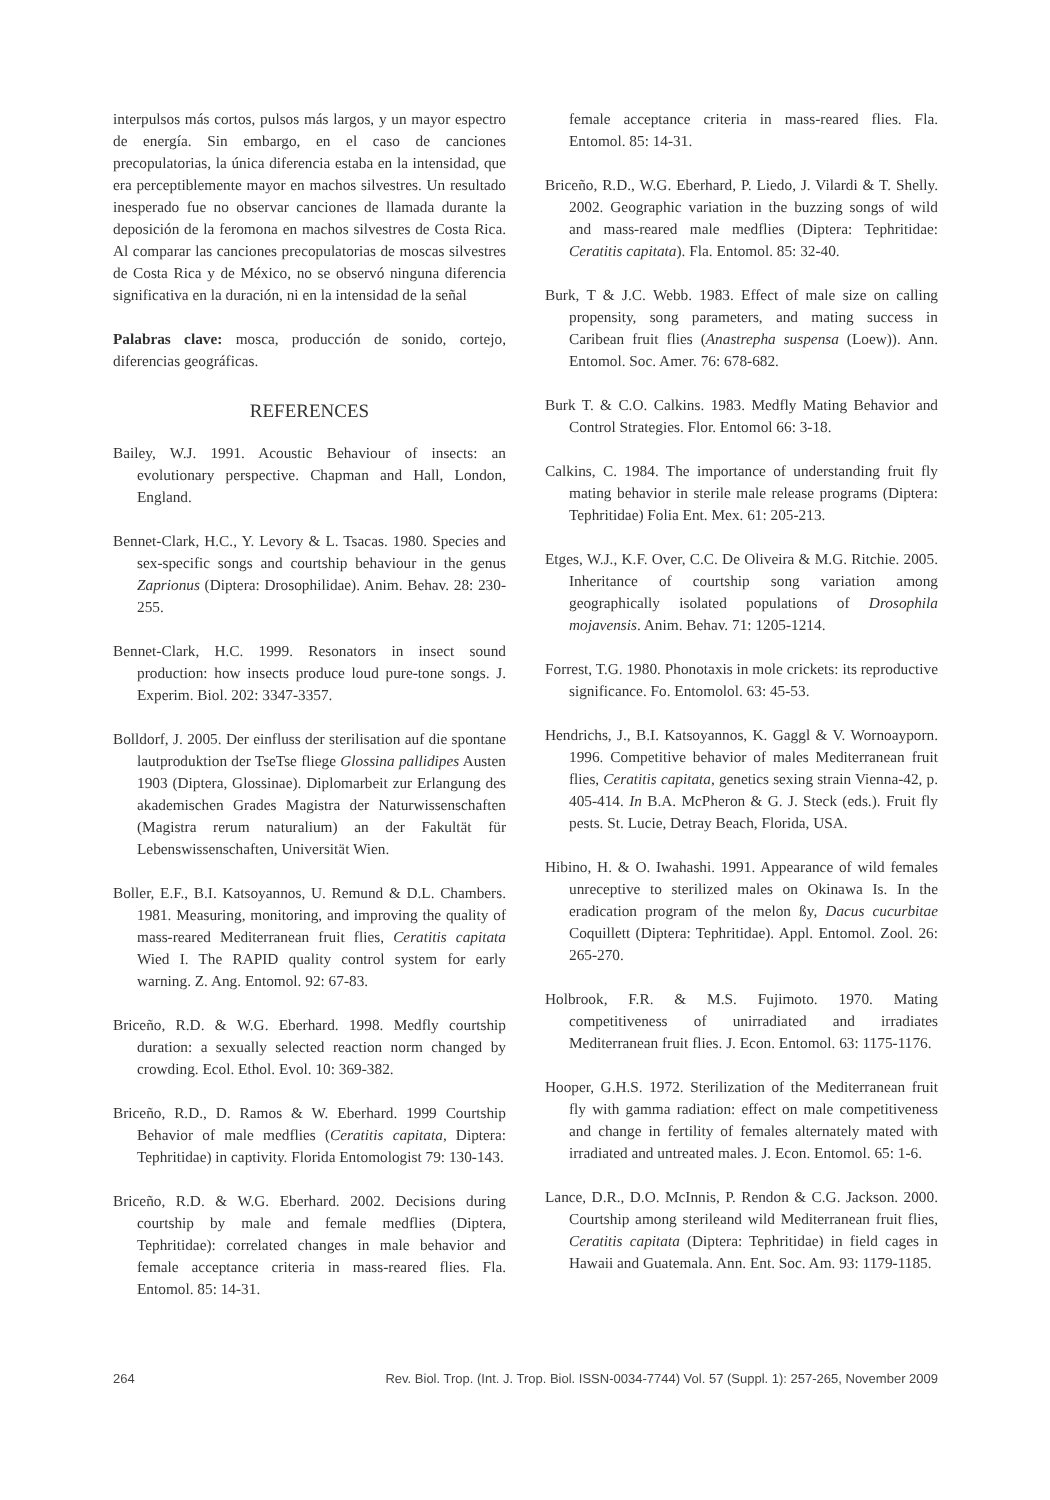interpulsos más cortos, pulsos más largos, y un mayor espectro de energía. Sin embargo, en el caso de canciones precopulatorias, la única diferencia estaba en la intensidad, que era perceptiblemente mayor en machos silvestres. Un resultado inesperado fue no observar canciones de llamada durante la deposición de la feromona en machos silvestres de Costa Rica. Al comparar las canciones precopulatorias de moscas silvestres de Costa Rica y de México, no se observó ninguna diferencia significativa en la duración, ni en la intensidad de la señal
Palabras clave: mosca, producción de sonido, cortejo, diferencias geográficas.
REFERENCES
Bailey, W.J. 1991. Acoustic Behaviour of insects: an evolutionary perspective. Chapman and Hall, London, England.
Bennet-Clark, H.C., Y. Levory & L. Tsacas. 1980. Species and sex-specific songs and courtship behaviour in the genus Zaprionus (Diptera: Drosophilidae). Anim. Behav. 28: 230-255.
Bennet-Clark, H.C. 1999. Resonators in insect sound production: how insects produce loud pure-tone songs. J. Experim. Biol. 202: 3347-3357.
Bolldorf, J. 2005. Der einfluss der sterilisation auf die spontane lautproduktion der TseTse fliege Glossina pallidipes Austen 1903 (Diptera, Glossinae). Diplomarbeit zur Erlangung des akademischen Grades Magistra der Naturwissenschaften (Magistra rerum naturalium) an der Fakultät für Lebenswissenschaften, Universität Wien.
Boller, E.F., B.I. Katsoyannos, U. Remund & D.L. Chambers. 1981. Measuring, monitoring, and improving the quality of mass-reared Mediterranean fruit flies, Ceratitis capitata Wied I. The RAPID quality control system for early warning. Z. Ang. Entomol. 92: 67-83.
Briceño, R.D. & W.G. Eberhard. 1998. Medfly courtship duration: a sexually selected reaction norm changed by crowding. Ecol. Ethol. Evol. 10: 369-382.
Briceño, R.D., D. Ramos & W. Eberhard. 1999 Courtship Behavior of male medflies (Ceratitis capitata, Diptera: Tephritidae) in captivity. Florida Entomologist 79: 130-143.
Briceño, R.D. & W.G. Eberhard. 2002. Decisions during courtship by male and female medflies (Diptera, Tephritidae): correlated changes in male behavior and female acceptance criteria in mass-reared flies. Fla. Entomol. 85: 14-31.
female acceptance criteria in mass-reared flies. Fla. Entomol. 85: 14-31.
Briceño, R.D., W.G. Eberhard, P. Liedo, J. Vilardi & T. Shelly. 2002. Geographic variation in the buzzing songs of wild and mass-reared male medflies (Diptera: Tephritidae: Ceratitis capitata). Fla. Entomol. 85: 32-40.
Burk, T & J.C. Webb. 1983. Effect of male size on calling propensity, song parameters, and mating success in Caribean fruit flies (Anastrepha suspensa (Loew)). Ann. Entomol. Soc. Amer. 76: 678-682.
Burk T. & C.O. Calkins. 1983. Medfly Mating Behavior and Control Strategies. Flor. Entomol 66: 3-18.
Calkins, C. 1984. The importance of understanding fruit fly mating behavior in sterile male release programs (Diptera: Tephritidae) Folia Ent. Mex. 61: 205-213.
Etges, W.J., K.F. Over, C.C. De Oliveira & M.G. Ritchie. 2005. Inheritance of courtship song variation among geographically isolated populations of Drosophila mojavensis. Anim. Behav. 71: 1205-1214.
Forrest, T.G. 1980. Phonotaxis in mole crickets: its reproductive significance. Fo. Entomolol. 63: 45-53.
Hendrichs, J., B.I. Katsoyannos, K. Gaggl & V. Wornoayporn. 1996. Competitive behavior of males Mediterranean fruit flies, Ceratitis capitata, genetics sexing strain Vienna-42, p. 405-414. In B.A. McPheron & G. J. Steck (eds.). Fruit fly pests. St. Lucie, Detray Beach, Florida, USA.
Hibino, H. & O. Iwahashi. 1991. Appearance of wild females unreceptive to sterilized males on Okinawa Is. In the eradication program of the melon ßy, Dacus cucurbitae Coquillett (Diptera: Tephritidae). Appl. Entomol. Zool. 26: 265-270.
Holbrook, F.R. & M.S. Fujimoto. 1970. Mating competitiveness of unirradiated and irradiates Mediterranean fruit flies. J. Econ. Entomol. 63: 1175-1176.
Hooper, G.H.S. 1972. Sterilization of the Mediterranean fruit fly with gamma radiation: effect on male competitiveness and change in fertility of females alternately mated with irradiated and untreated males. J. Econ. Entomol. 65: 1-6.
Lance, D.R., D.O. McInnis, P. Rendon & C.G. Jackson. 2000. Courtship among sterileand wild Mediterranean fruit flies, Ceratitis capitata (Diptera: Tephritidae) in field cages in Hawaii and Guatemala. Ann. Ent. Soc. Am. 93: 1179-1185.
264 Rev. Biol. Trop. (Int. J. Trop. Biol. ISSN-0034-7744) Vol. 57 (Suppl. 1): 257-265, November 2009